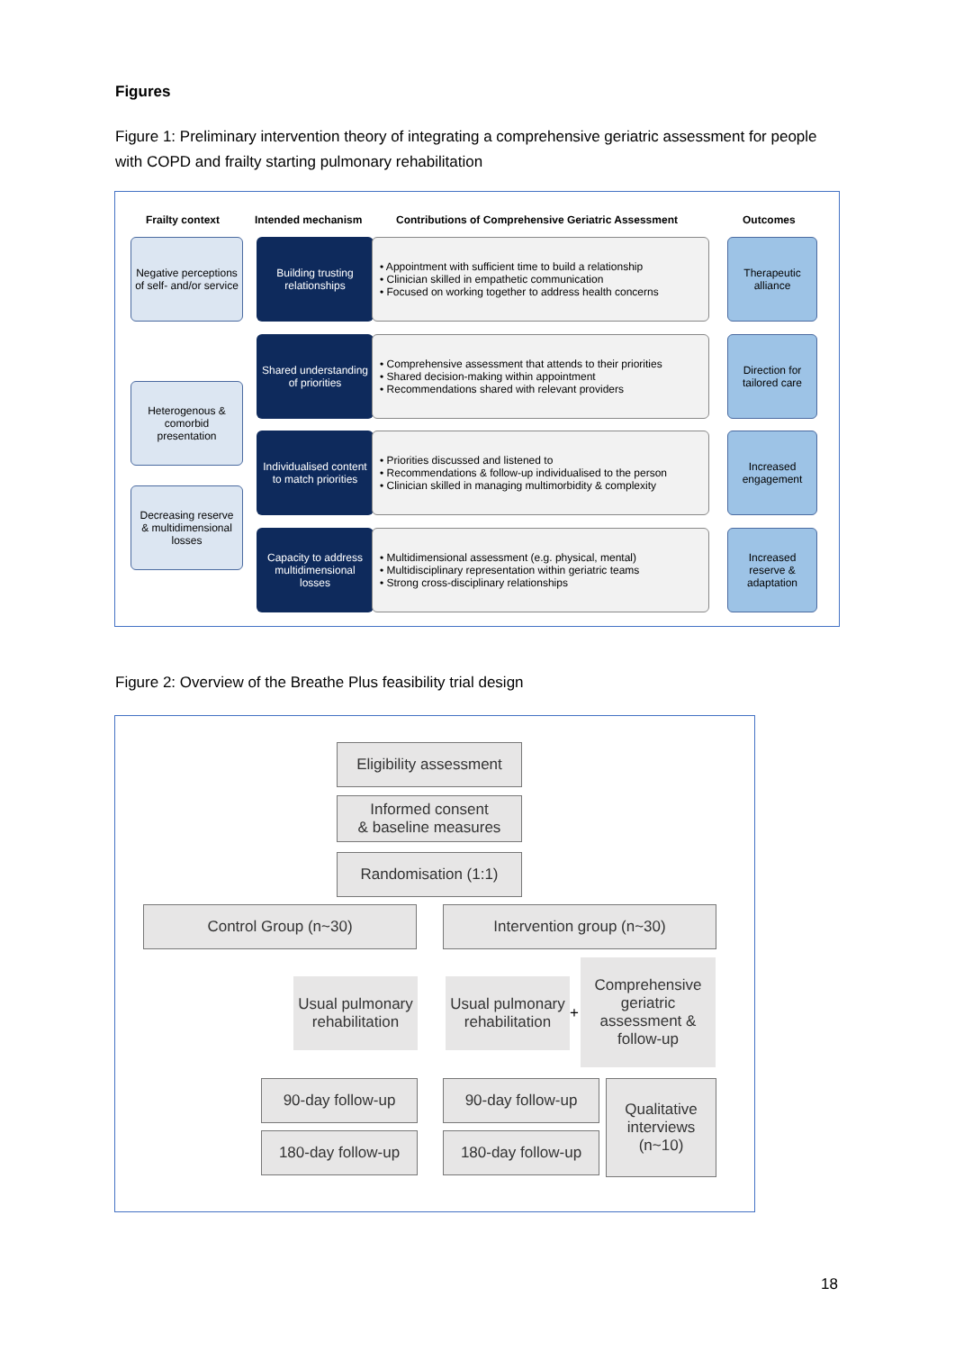Figures
Figure 1: Preliminary intervention theory of integrating a comprehensive geriatric assessment for people with COPD and frailty starting pulmonary rehabilitation
Frailty context Intended mechanism
Contributions of Comprehensive Geriatric Assessment
Outcomes
Negative perceptions of self- and/or service
Heterogenous & comorbid presentation
Decreasing reserve & multidimensional losses
Building trusting relationships
• Appointment with sufficient time to build a relationship
• Clinician skilled in empathetic communication
• Focused on working together to address health concerns
Shared understanding of priorities
• Comprehensive assessment that attends to their priorities
• Shared decision-making within appointment
• Recommendations shared with relevant providers
Individualised content to match priorities
• Priorities discussed and listened to
• Recommendations & follow-up individualised to the person
• Clinician skilled in managing multimorbidity & complexity
Capacity to address multidimensional losses
• Multidimensional assessment (e.g. physical, mental)
• Multidisciplinary representation within geriatric teams
• Strong cross-disciplinary relationships
Therapeutic alliance
Direction for tailored care
Increased engagement
Increased reserve & adaptation
Figure 2: Overview of the Breathe Plus feasibility trial design
Eligibility assessment
Informed consent
& baseline measures
Randomisation (1:1)
Control Group (n~30) Intervention group (n~30)
Usual pulmonary rehabilitation
Usual pulmonary rehabilitation
+
Comprehensive geriatric assessment & follow-up
90-day follow-up
180-day follow-up
90-day follow-up
180-day follow-up
Qualitative interviews (n~10)
18